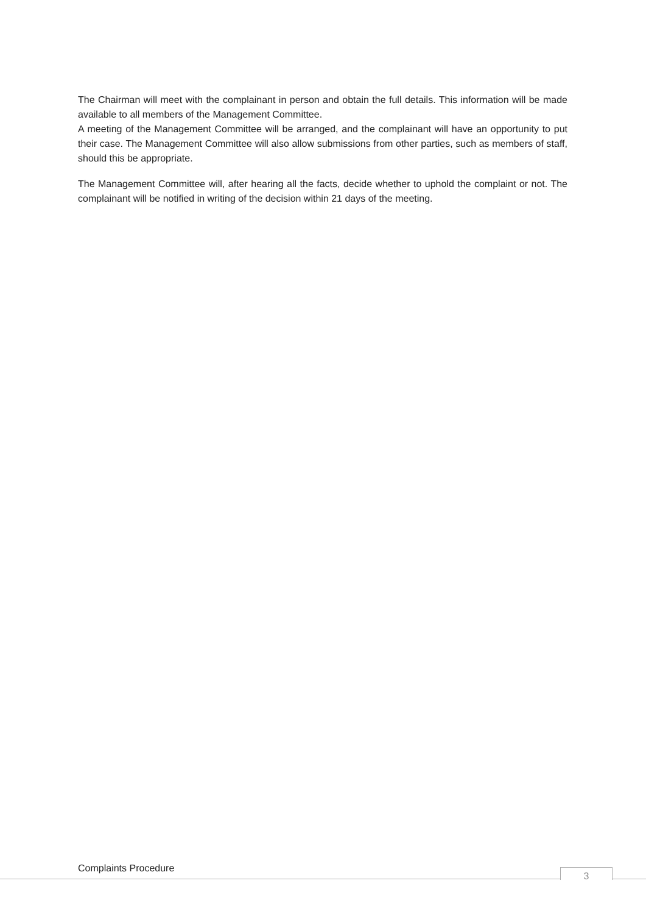The Chairman will meet with the complainant in person and obtain the full details. This information will be made available to all members of the Management Committee.
A meeting of the Management Committee will be arranged, and the complainant will have an opportunity to put their case. The Management Committee will also allow submissions from other parties, such as members of staff, should this be appropriate.
The Management Committee will, after hearing all the facts, decide whether to uphold the complaint or not. The complainant will be notified in writing of the decision within 21 days of the meeting.
Complaints Procedure 3